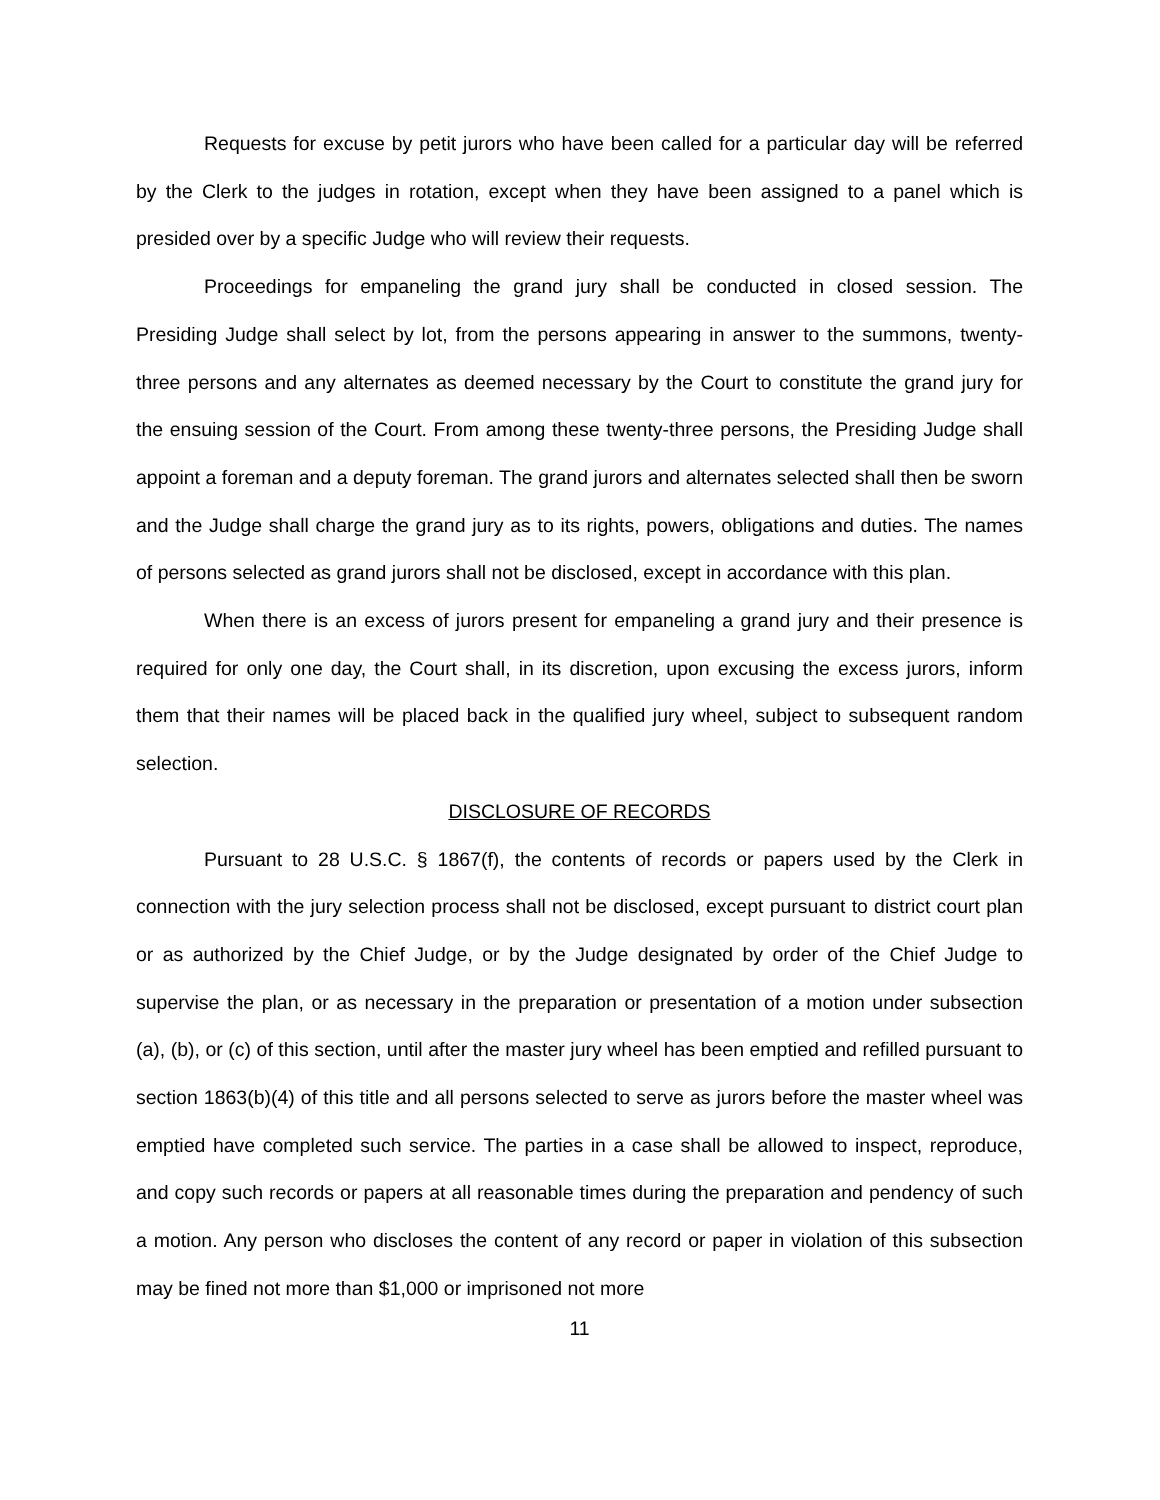Requests for excuse by petit jurors who have been called for a particular day will be referred by the Clerk to the judges in rotation, except when they have been assigned to a panel which is presided over by a specific Judge who will review their requests.
Proceedings for empaneling the grand jury shall be conducted in closed session. The Presiding Judge shall select by lot, from the persons appearing in answer to the summons, twenty-three persons and any alternates as deemed necessary by the Court to constitute the grand jury for the ensuing session of the Court. From among these twenty-three persons, the Presiding Judge shall appoint a foreman and a deputy foreman. The grand jurors and alternates selected shall then be sworn and the Judge shall charge the grand jury as to its rights, powers, obligations and duties. The names of persons selected as grand jurors shall not be disclosed, except in accordance with this plan.
When there is an excess of jurors present for empaneling a grand jury and their presence is required for only one day, the Court shall, in its discretion, upon excusing the excess jurors, inform them that their names will be placed back in the qualified jury wheel, subject to subsequent random selection.
DISCLOSURE OF RECORDS
Pursuant to 28 U.S.C. § 1867(f), the contents of records or papers used by the Clerk in connection with the jury selection process shall not be disclosed, except pursuant to district court plan or as authorized by the Chief Judge, or by the Judge designated by order of the Chief Judge to supervise the plan, or as necessary in the preparation or presentation of a motion under subsection (a), (b), or (c) of this section, until after the master jury wheel has been emptied and refilled pursuant to section 1863(b)(4) of this title and all persons selected to serve as jurors before the master wheel was emptied have completed such service. The parties in a case shall be allowed to inspect, reproduce, and copy such records or papers at all reasonable times during the preparation and pendency of such a motion. Any person who discloses the content of any record or paper in violation of this subsection may be fined not more than $1,000 or imprisoned not more
11